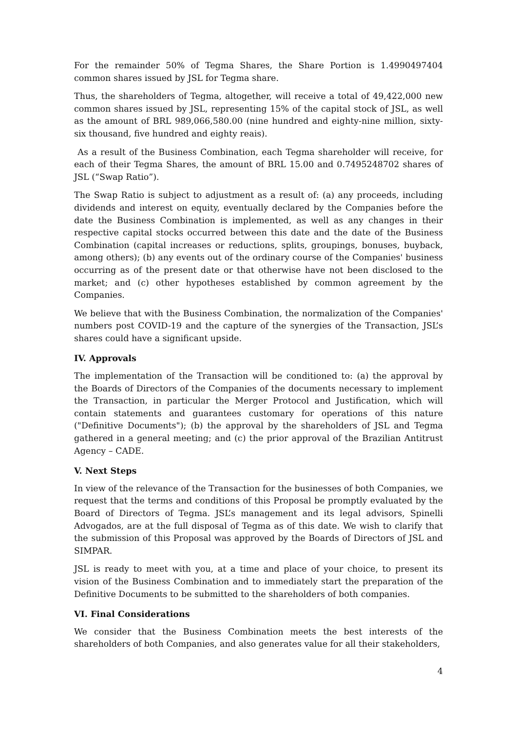For the remainder 50% of Tegma Shares, the Share Portion is 1.4990497404 common shares issued by JSL for Tegma share.
Thus, the shareholders of Tegma, altogether, will receive a total of 49,422,000 new common shares issued by JSL, representing 15% of the capital stock of JSL, as well as the amount of BRL 989,066,580.00 (nine hundred and eighty-nine million, sixty-six thousand, five hundred and eighty reais).
As a result of the Business Combination, each Tegma shareholder will receive, for each of their Tegma Shares, the amount of BRL 15.00 and 0.7495248702 shares of JSL (“Swap Ratio”).
The Swap Ratio is subject to adjustment as a result of: (a) any proceeds, including dividends and interest on equity, eventually declared by the Companies before the date the Business Combination is implemented, as well as any changes in their respective capital stocks occurred between this date and the date of the Business Combination (capital increases or reductions, splits, groupings, bonuses, buyback, among others); (b) any events out of the ordinary course of the Companies' business occurring as of the present date or that otherwise have not been disclosed to the market; and (c) other hypotheses established by common agreement by the Companies.
We believe that with the Business Combination, the normalization of the Companies' numbers post COVID-19 and the capture of the synergies of the Transaction, JSL’s shares could have a significant upside.
IV. Approvals
The implementation of the Transaction will be conditioned to: (a) the approval by the Boards of Directors of the Companies of the documents necessary to implement the Transaction, in particular the Merger Protocol and Justification, which will contain statements and guarantees customary for operations of this nature ("Definitive Documents"); (b) the approval by the shareholders of JSL and Tegma gathered in a general meeting; and (c) the prior approval of the Brazilian Antitrust Agency – CADE.
V. Next Steps
In view of the relevance of the Transaction for the businesses of both Companies, we request that the terms and conditions of this Proposal be promptly evaluated by the Board of Directors of Tegma. JSL’s management and its legal advisors, Spinelli Advogados, are at the full disposal of Tegma as of this date. We wish to clarify that the submission of this Proposal was approved by the Boards of Directors of JSL and SIMPAR.
JSL is ready to meet with you, at a time and place of your choice, to present its vision of the Business Combination and to immediately start the preparation of the Definitive Documents to be submitted to the shareholders of both companies.
VI. Final Considerations
We consider that the Business Combination meets the best interests of the shareholders of both Companies, and also generates value for all their stakeholders,
4